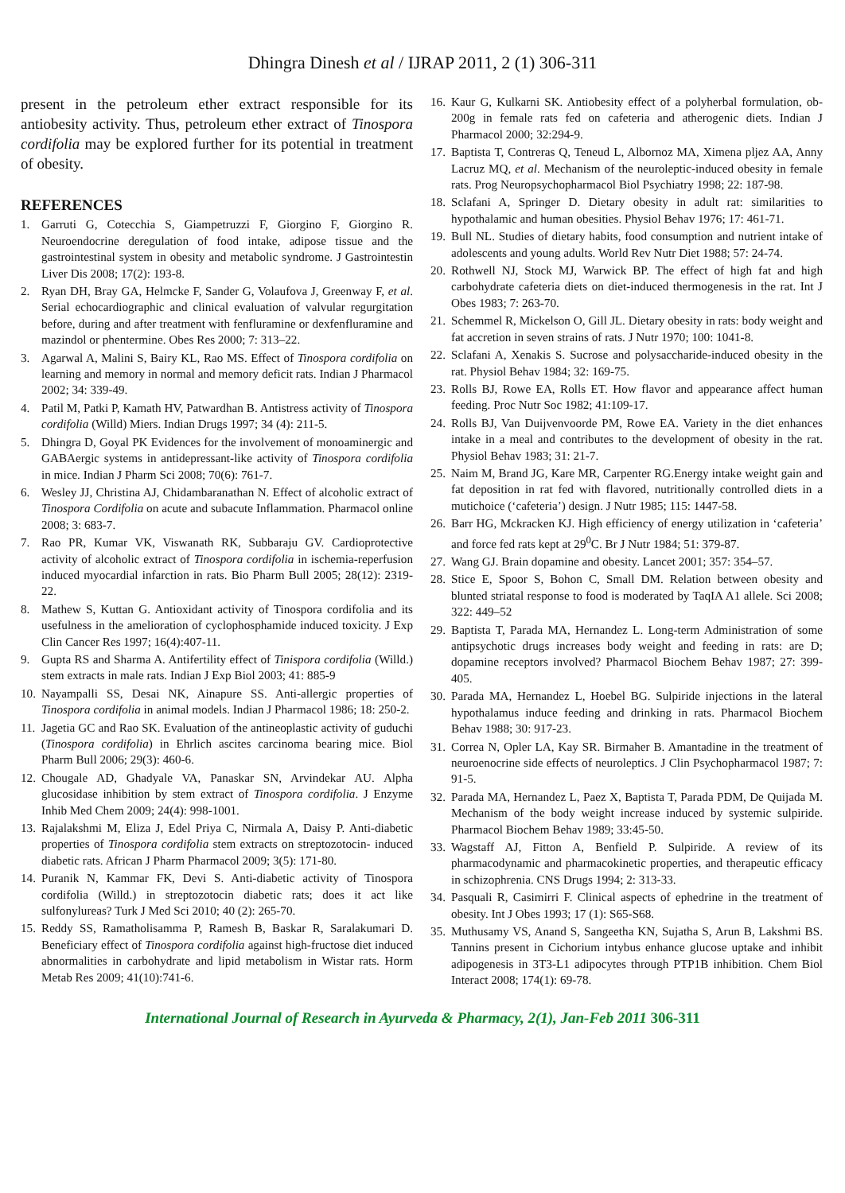Dhingra Dinesh et al / IJRAP 2011, 2 (1) 306-311
present in the petroleum ether extract responsible for its antiobesity activity. Thus, petroleum ether extract of Tinospora cordifolia may be explored further for its potential in treatment of obesity.
REFERENCES
1. Garruti G, Cotecchia S, Giampetruzzi F, Giorgino F, Giorgino R. Neuroendocrine deregulation of food intake, adipose tissue and the gastrointestinal system in obesity and metabolic syndrome. J Gastrointestin Liver Dis 2008; 17(2): 193-8.
2. Ryan DH, Bray GA, Helmcke F, Sander G, Volaufova J, Greenway F, et al. Serial echocardiographic and clinical evaluation of valvular regurgitation before, during and after treatment with fenfluramine or dexfenfluramine and mazindol or phentermine. Obes Res 2000; 7: 313–22.
3. Agarwal A, Malini S, Bairy KL, Rao MS. Effect of Tinospora cordifolia on learning and memory in normal and memory deficit rats. Indian J Pharmacol 2002; 34: 339-49.
4. Patil M, Patki P, Kamath HV, Patwardhan B. Antistress activity of Tinospora cordifolia (Willd) Miers. Indian Drugs 1997; 34 (4): 211-5.
5. Dhingra D, Goyal PK Evidences for the involvement of monoaminergic and GABAergic systems in antidepressant-like activity of Tinospora cordifolia in mice. Indian J Pharm Sci 2008; 70(6): 761-7.
6. Wesley JJ, Christina AJ, Chidambaranathan N. Effect of alcoholic extract of Tinospora Cordifolia on acute and subacute Inflammation. Pharmacol online 2008; 3: 683-7.
7. Rao PR, Kumar VK, Viswanath RK, Subbaraju GV. Cardioprotective activity of alcoholic extract of Tinospora cordifolia in ischemia-reperfusion induced myocardial infarction in rats. Bio Pharm Bull 2005; 28(12): 2319-22.
8. Mathew S, Kuttan G. Antioxidant activity of Tinospora cordifolia and its usefulness in the amelioration of cyclophosphamide induced toxicity. J Exp Clin Cancer Res 1997; 16(4):407-11.
9. Gupta RS and Sharma A. Antifertility effect of Tinispora cordifolia (Willd.) stem extracts in male rats. Indian J Exp Biol 2003; 41: 885-9
10. Nayampalli SS, Desai NK, Ainapure SS. Anti-allergic properties of Tinospora cordifolia in animal models. Indian J Pharmacol 1986; 18: 250-2.
11. Jagetia GC and Rao SK. Evaluation of the antineoplastic activity of guduchi (Tinospora cordifolia) in Ehrlich ascites carcinoma bearing mice. Biol Pharm Bull 2006; 29(3): 460-6.
12. Chougale AD, Ghadyale VA, Panaskar SN, Arvindekar AU. Alpha glucosidase inhibition by stem extract of Tinospora cordifolia. J Enzyme Inhib Med Chem 2009; 24(4): 998-1001.
13. Rajalakshmi M, Eliza J, Edel Priya C, Nirmala A, Daisy P. Anti-diabetic properties of Tinospora cordifolia stem extracts on streptozotocin- induced diabetic rats. African J Pharm Pharmacol 2009; 3(5): 171-80.
14. Puranik N, Kammar FK, Devi S. Anti-diabetic activity of Tinospora cordifolia (Willd.) in streptozotocin diabetic rats; does it act like sulfonylureas? Turk J Med Sci 2010; 40 (2): 265-70.
15. Reddy SS, Ramatholisamma P, Ramesh B, Baskar R, Saralakumari D. Beneficiary effect of Tinospora cordifolia against high-fructose diet induced abnormalities in carbohydrate and lipid metabolism in Wistar rats. Horm Metab Res 2009; 41(10):741-6.
16. Kaur G, Kulkarni SK. Antiobesity effect of a polyherbal formulation, ob-200g in female rats fed on cafeteria and atherogenic diets. Indian J Pharmacol 2000; 32:294-9.
17. Baptista T, Contreras Q, Teneud L, Albornoz MA, Ximena pljez AA, Anny Lacruz MQ, et al. Mechanism of the neuroleptic-induced obesity in female rats. Prog Neuropsychopharmacol Biol Psychiatry 1998; 22: 187-98.
18. Sclafani A, Springer D. Dietary obesity in adult rat: similarities to hypothalamic and human obesities. Physiol Behav 1976; 17: 461-71.
19. Bull NL. Studies of dietary habits, food consumption and nutrient intake of adolescents and young adults. World Rev Nutr Diet 1988; 57: 24-74.
20. Rothwell NJ, Stock MJ, Warwick BP. The effect of high fat and high carbohydrate cafeteria diets on diet-induced thermogenesis in the rat. Int J Obes 1983; 7: 263-70.
21. Schemmel R, Mickelson O, Gill JL. Dietary obesity in rats: body weight and fat accretion in seven strains of rats. J Nutr 1970; 100: 1041-8.
22. Sclafani A, Xenakis S. Sucrose and polysaccharide-induced obesity in the rat. Physiol Behav 1984; 32: 169-75.
23. Rolls BJ, Rowe EA, Rolls ET. How flavor and appearance affect human feeding. Proc Nutr Soc 1982; 41:109-17.
24. Rolls BJ, Van Duijvenvoorde PM, Rowe EA. Variety in the diet enhances intake in a meal and contributes to the development of obesity in the rat. Physiol Behav 1983; 31: 21-7.
25. Naim M, Brand JG, Kare MR, Carpenter RG.Energy intake weight gain and fat deposition in rat fed with flavored, nutritionally controlled diets in a mutichoice (‘cafeteria’) design. J Nutr 1985; 115: 1447-58.
26. Barr HG, Mckracken KJ. High efficiency of energy utilization in ‘cafeteria’ and force fed rats kept at 29<sup>0</sup>C. Br J Nutr 1984; 51: 379-87.
27. Wang GJ. Brain dopamine and obesity. Lancet 2001; 357: 354–57.
28. Stice E, Spoor S, Bohon C, Small DM. Relation between obesity and blunted striatal response to food is moderated by TaqIA A1 allele. Sci 2008; 322: 449–52
29. Baptista T, Parada MA, Hernandez L. Long-term Administration of some antipsychotic drugs increases body weight and feeding in rats: are D; dopamine receptors involved? Pharmacol Biochem Behav 1987; 27: 399-405.
30. Parada MA, Hernandez L, Hoebel BG. Sulpiride injections in the lateral hypothalamus induce feeding and drinking in rats. Pharmacol Biochem Behav 1988; 30: 917-23.
31. Correa N, Opler LA, Kay SR. Birmaher B. Amantadine in the treatment of neuroenocrine side effects of neuroleptics. J Clin Psychopharmacol 1987; 7: 91-5.
32. Parada MA, Hernandez L, Paez X, Baptista T, Parada PDM, De Quijada M. Mechanism of the body weight increase induced by systemic sulpiride. Pharmacol Biochem Behav 1989; 33:45-50.
33. Wagstaff AJ, Fitton A, Benfield P. Sulpiride. A review of its pharmacodynamic and pharmacokinetic properties, and therapeutic efficacy in schizophrenia. CNS Drugs 1994; 2: 313-33.
34. Pasquali R, Casimirri F. Clinical aspects of ephedrine in the treatment of obesity. Int J Obes 1993; 17 (1): S65-S68.
35. Muthusamy VS, Anand S, Sangeetha KN, Sujatha S, Arun B, Lakshmi BS. Tannins present in Cichorium intybus enhance glucose uptake and inhibit adipogenesis in 3T3-L1 adipocytes through PTP1B inhibition. Chem Biol Interact 2008; 174(1): 69-78.
International Journal of Research in Ayurveda & Pharmacy, 2(1), Jan-Feb 2011 306-311